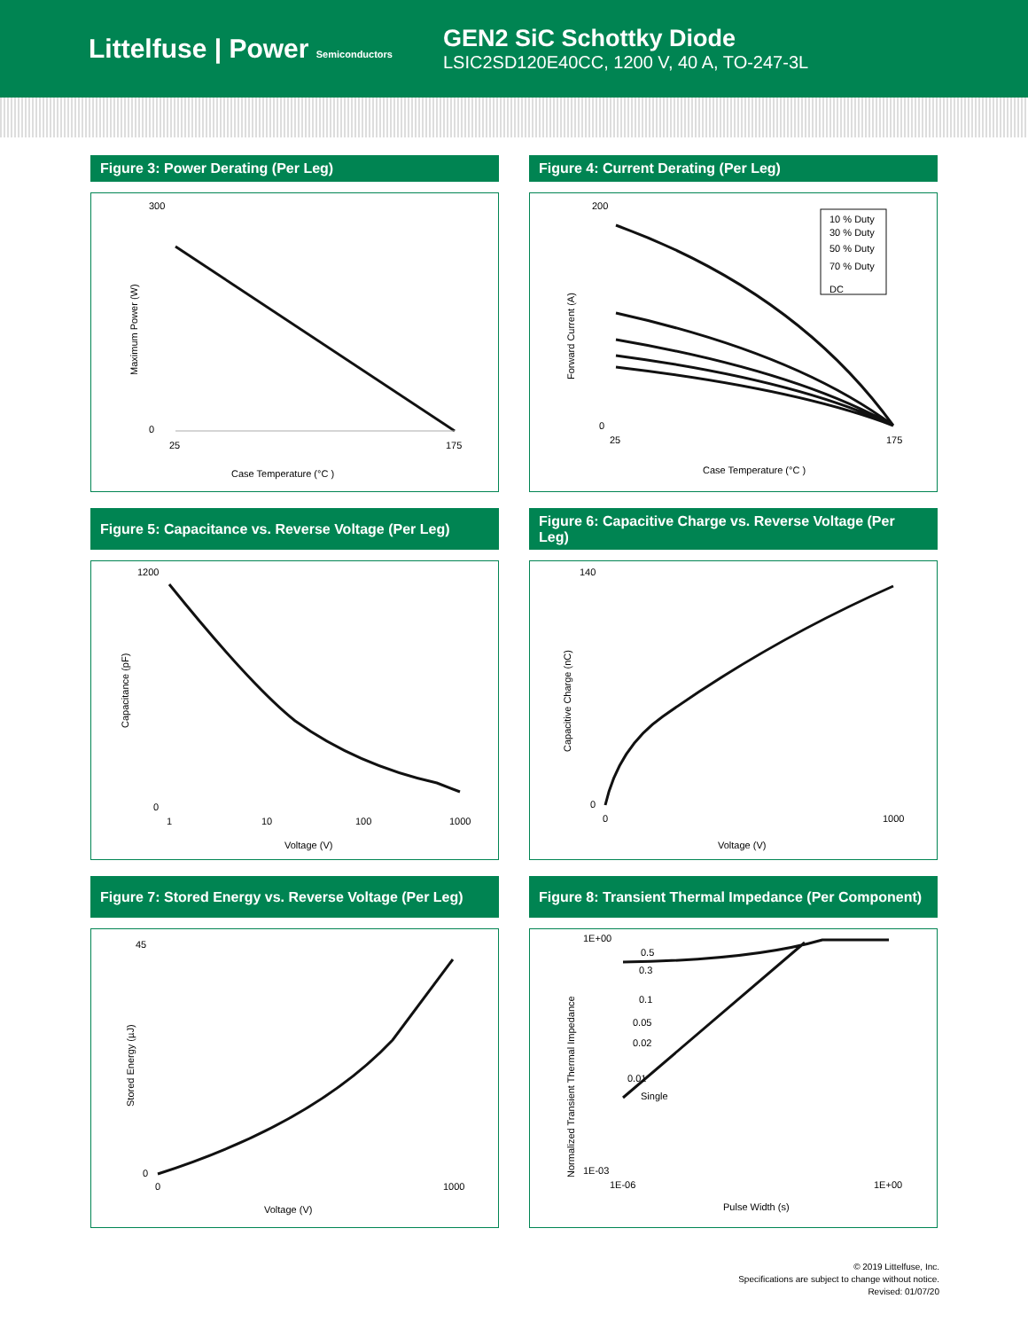Littelfuse | Power Semiconductors
GEN2 SiC Schottky Diode
LSIC2SD120E40CC, 1200 V, 40 A, TO-247-3L
Figure 3: Power Derating (Per Leg)
300
0
25
175
Case Temperature (°C )
Maximum Power (W)
Figure 4: Current Derating (Per Leg)
10 % Duty
30 % Duty
50 % Duty
70 % Duty
DC
200
0
25
175
Case Temperature (°C )
Forward Current (A)
Figure 5: Capacitance vs. Reverse Voltage (Per Leg)
1200
0
1
10
100
1000
Voltage (V)
Capacitance (pF)
Figure 6: Capacitive Charge vs. Reverse Voltage (Per Leg)
140
0
0
1000
Voltage (V)
Capacitive Charge (nC)
Figure 7: Stored Energy vs. Reverse Voltage (Per Leg)
45
0
0
1000
Voltage (V)
Stored Energy (µJ)
Figure 8: Transient Thermal Impedance (Per Component)
0.5
0.3
0.1
0.05
0.02
0.01
Single
1E+00
1E-03
1E-06
1E+00
Pulse Width (s)
Normalized Transient Thermal Impedance
© 2019 Littelfuse, Inc.
Specifications are subject to change without notice.
Revised: 01/07/20